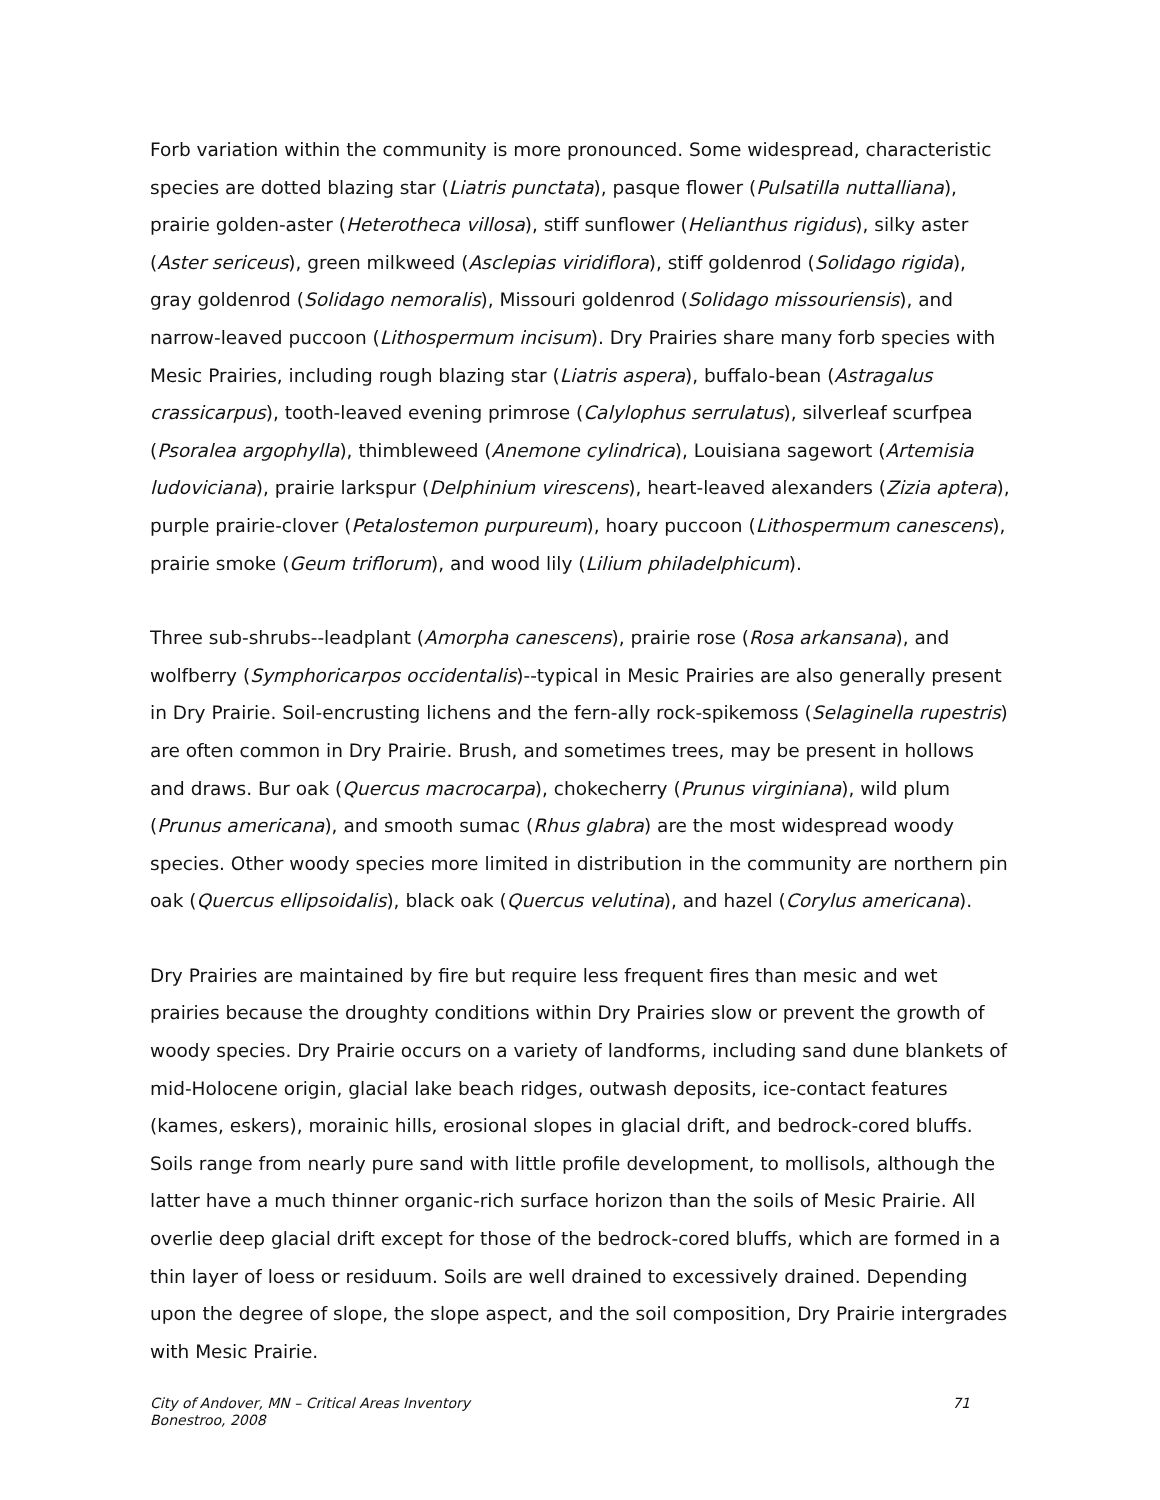Forb variation within the community is more pronounced. Some widespread, characteristic species are dotted blazing star (Liatris punctata), pasque flower (Pulsatilla nuttalliana), prairie golden-aster (Heterotheca villosa), stiff sunflower (Helianthus rigidus), silky aster (Aster sericeus), green milkweed (Asclepias viridiflora), stiff goldenrod (Solidago rigida), gray goldenrod (Solidago nemoralis), Missouri goldenrod (Solidago missouriensis), and narrow-leaved puccoon (Lithospermum incisum). Dry Prairies share many forb species with Mesic Prairies, including rough blazing star (Liatris aspera), buffalo-bean (Astragalus crassicarpus), tooth-leaved evening primrose (Calylophus serrulatus), silverleaf scurfpea (Psoralea argophylla), thimbleweed (Anemone cylindrica), Louisiana sagewort (Artemisia ludoviciana), prairie larkspur (Delphinium virescens), heart-leaved alexanders (Zizia aptera), purple prairie-clover (Petalostemon purpureum), hoary puccoon (Lithospermum canescens), prairie smoke (Geum triflorum), and wood lily (Lilium philadelphicum).
Three sub-shrubs--leadplant (Amorpha canescens), prairie rose (Rosa arkansana), and wolfberry (Symphoricarpos occidentalis)--typical in Mesic Prairies are also generally present in Dry Prairie. Soil-encrusting lichens and the fern-ally rock-spikemoss (Selaginella rupestris) are often common in Dry Prairie. Brush, and sometimes trees, may be present in hollows and draws. Bur oak (Quercus macrocarpa), chokecherry (Prunus virginiana), wild plum (Prunus americana), and smooth sumac (Rhus glabra) are the most widespread woody species. Other woody species more limited in distribution in the community are northern pin oak (Quercus ellipsoidalis), black oak (Quercus velutina), and hazel (Corylus americana).
Dry Prairies are maintained by fire but require less frequent fires than mesic and wet prairies because the droughty conditions within Dry Prairies slow or prevent the growth of woody species. Dry Prairie occurs on a variety of landforms, including sand dune blankets of mid-Holocene origin, glacial lake beach ridges, outwash deposits, ice-contact features (kames, eskers), morainic hills, erosional slopes in glacial drift, and bedrock-cored bluffs. Soils range from nearly pure sand with little profile development, to mollisols, although the latter have a much thinner organic-rich surface horizon than the soils of Mesic Prairie. All overlie deep glacial drift except for those of the bedrock-cored bluffs, which are formed in a thin layer of loess or residuum. Soils are well drained to excessively drained. Depending upon the degree of slope, the slope aspect, and the soil composition, Dry Prairie intergrades with Mesic Prairie.
City of Andover, MN – Critical Areas Inventory 71
Bonestroo, 2008